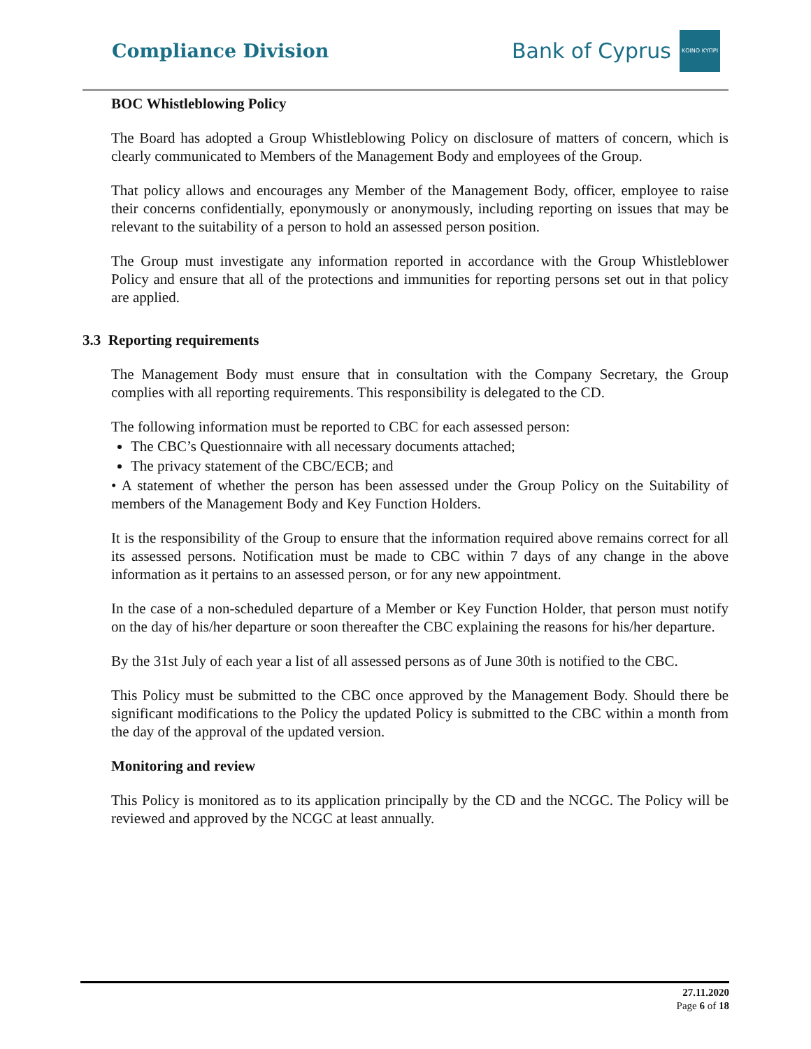Compliance Division
Bank of Cyprus
ΚΟΙΝΟ ΚΥΠΡΙ
BOC Whistleblowing Policy
The Board has adopted a Group Whistleblowing Policy on disclosure of matters of concern, which is clearly communicated to Members of the Management Body and employees of the Group.
That policy allows and encourages any Member of the Management Body, officer, employee to raise their concerns confidentially, eponymously or anonymously, including reporting on issues that may be relevant to the suitability of a person to hold an assessed person position.
The Group must investigate any information reported in accordance with the Group Whistleblower Policy and ensure that all of the protections and immunities for reporting persons set out in that policy are applied.
3.3 Reporting requirements
The Management Body must ensure that in consultation with the Company Secretary, the Group complies with all reporting requirements. This responsibility is delegated to the CD.
The following information must be reported to CBC for each assessed person:
The CBC’s Questionnaire with all necessary documents attached;
The privacy statement of the CBC/ECB; and
• A statement of whether the person has been assessed under the Group Policy on the Suitability of members of the Management Body and Key Function Holders.
It is the responsibility of the Group to ensure that the information required above remains correct for all its assessed persons. Notification must be made to CBC within 7 days of any change in the above information as it pertains to an assessed person, or for any new appointment.
In the case of a non-scheduled departure of a Member or Key Function Holder, that person must notify on the day of his/her departure or soon thereafter the CBC explaining the reasons for his/her departure.
By the 31st July of each year a list of all assessed persons as of June 30th is notified to the CBC.
This Policy must be submitted to the CBC once approved by the Management Body. Should there be significant modifications to the Policy the updated Policy is submitted to the CBC within a month from the day of the approval of the updated version.
Monitoring and review
This Policy is monitored as to its application principally by the CD and the NCGC. The Policy will be reviewed and approved by the NCGC at least annually.
27.11.2020
Page 6 of 18